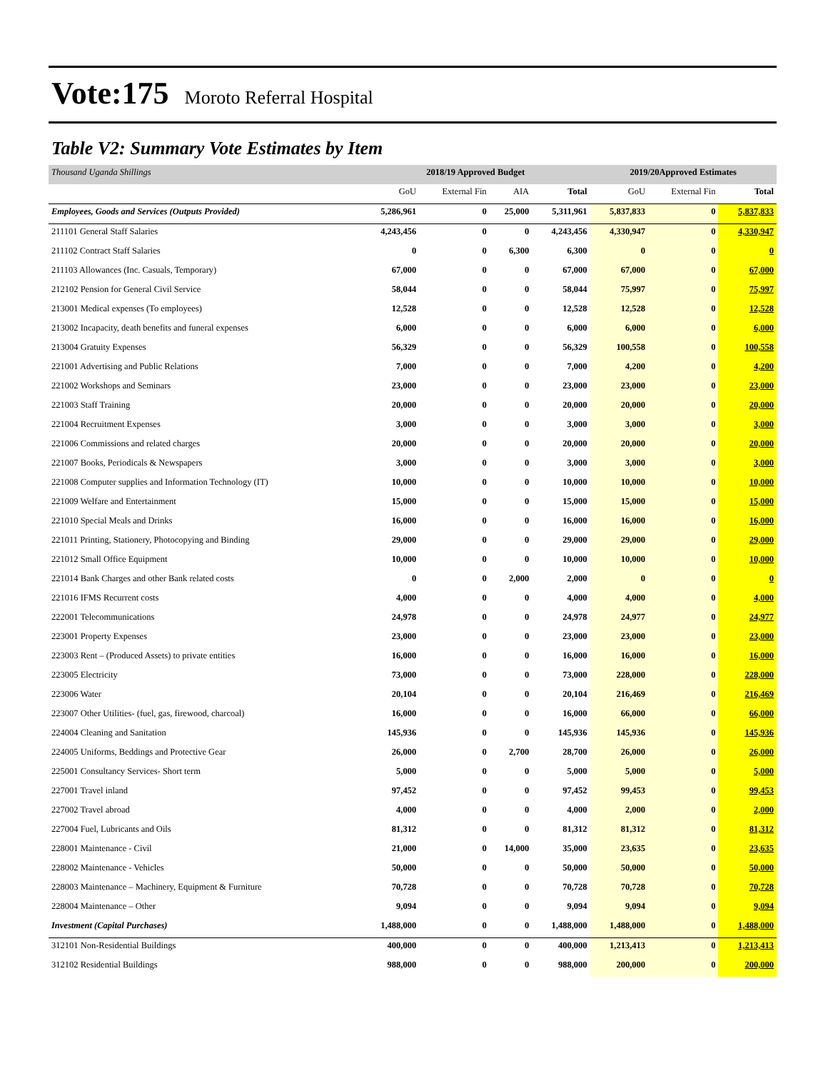Vote:175 Moroto Referral Hospital
Table V2: Summary Vote Estimates by Item
| Thousand Uganda Shillings | 2018/19 Approved Budget | | | | 2019/20Approved Estimates | | |
| | GoU | External Fin | AIA | Total | GoU | External Fin | Total |
| Employees, Goods and Services (Outputs Provided) | 5,286,961 | 0 | 25,000 | 5,311,961 | 5,837,833 | 0 | 5,837,833 |
| 211101 General Staff Salaries | 4,243,456 | 0 | 0 | 4,243,456 | 4,330,947 | 0 | 4,330,947 |
| 211102 Contract Staff Salaries | 0 | 0 | 6,300 | 6,300 | 0 | 0 | 0 |
| 211103 Allowances (Inc. Casuals, Temporary) | 67,000 | 0 | 0 | 67,000 | 67,000 | 0 | 67,000 |
| 212102 Pension for General Civil Service | 58,044 | 0 | 0 | 58,044 | 75,997 | 0 | 75,997 |
| 213001 Medical expenses (To employees) | 12,528 | 0 | 0 | 12,528 | 12,528 | 0 | 12,528 |
| 213002 Incapacity, death benefits and funeral expenses | 6,000 | 0 | 0 | 6,000 | 6,000 | 0 | 6,000 |
| 213004 Gratuity Expenses | 56,329 | 0 | 0 | 56,329 | 100,558 | 0 | 100,558 |
| 221001 Advertising and Public Relations | 7,000 | 0 | 0 | 7,000 | 4,200 | 0 | 4,200 |
| 221002 Workshops and Seminars | 23,000 | 0 | 0 | 23,000 | 23,000 | 0 | 23,000 |
| 221003 Staff Training | 20,000 | 0 | 0 | 20,000 | 20,000 | 0 | 20,000 |
| 221004 Recruitment Expenses | 3,000 | 0 | 0 | 3,000 | 3,000 | 0 | 3,000 |
| 221006 Commissions and related charges | 20,000 | 0 | 0 | 20,000 | 20,000 | 0 | 20,000 |
| 221007 Books, Periodicals & Newspapers | 3,000 | 0 | 0 | 3,000 | 3,000 | 0 | 3,000 |
| 221008 Computer supplies and Information Technology (IT) | 10,000 | 0 | 0 | 10,000 | 10,000 | 0 | 10,000 |
| 221009 Welfare and Entertainment | 15,000 | 0 | 0 | 15,000 | 15,000 | 0 | 15,000 |
| 221010 Special Meals and Drinks | 16,000 | 0 | 0 | 16,000 | 16,000 | 0 | 16,000 |
| 221011 Printing, Stationery, Photocopying and Binding | 29,000 | 0 | 0 | 29,000 | 29,000 | 0 | 29,000 |
| 221012 Small Office Equipment | 10,000 | 0 | 0 | 10,000 | 10,000 | 0 | 10,000 |
| 221014 Bank Charges and other Bank related costs | 0 | 0 | 2,000 | 2,000 | 0 | 0 | 0 |
| 221016 IFMS Recurrent costs | 4,000 | 0 | 0 | 4,000 | 4,000 | 0 | 4,000 |
| 222001 Telecommunications | 24,978 | 0 | 0 | 24,978 | 24,977 | 0 | 24,977 |
| 223001 Property Expenses | 23,000 | 0 | 0 | 23,000 | 23,000 | 0 | 23,000 |
| 223003 Rent – (Produced Assets) to private entities | 16,000 | 0 | 0 | 16,000 | 16,000 | 0 | 16,000 |
| 223005 Electricity | 73,000 | 0 | 0 | 73,000 | 228,000 | 0 | 228,000 |
| 223006 Water | 20,104 | 0 | 0 | 20,104 | 216,469 | 0 | 216,469 |
| 223007 Other Utilities- (fuel, gas, firewood, charcoal) | 16,000 | 0 | 0 | 16,000 | 66,000 | 0 | 66,000 |
| 224004 Cleaning and Sanitation | 145,936 | 0 | 0 | 145,936 | 145,936 | 0 | 145,936 |
| 224005 Uniforms, Beddings and Protective Gear | 26,000 | 0 | 2,700 | 28,700 | 26,000 | 0 | 26,000 |
| 225001 Consultancy Services- Short term | 5,000 | 0 | 0 | 5,000 | 5,000 | 0 | 5,000 |
| 227001 Travel inland | 97,452 | 0 | 0 | 97,452 | 99,453 | 0 | 99,453 |
| 227002 Travel abroad | 4,000 | 0 | 0 | 4,000 | 2,000 | 0 | 2,000 |
| 227004 Fuel, Lubricants and Oils | 81,312 | 0 | 0 | 81,312 | 81,312 | 0 | 81,312 |
| 228001 Maintenance - Civil | 21,000 | 0 | 14,000 | 35,000 | 23,635 | 0 | 23,635 |
| 228002 Maintenance - Vehicles | 50,000 | 0 | 0 | 50,000 | 50,000 | 0 | 50,000 |
| 228003 Maintenance – Machinery, Equipment & Furniture | 70,728 | 0 | 0 | 70,728 | 70,728 | 0 | 70,728 |
| 228004 Maintenance – Other | 9,094 | 0 | 0 | 9,094 | 9,094 | 0 | 9,094 |
| Investment (Capital Purchases) | 1,488,000 | 0 | 0 | 1,488,000 | 1,488,000 | 0 | 1,488,000 |
| 312101 Non-Residential Buildings | 400,000 | 0 | 0 | 400,000 | 1,213,413 | 0 | 1,213,413 |
| 312102 Residential Buildings | 988,000 | 0 | 0 | 988,000 | 200,000 | 0 | 200,000 |